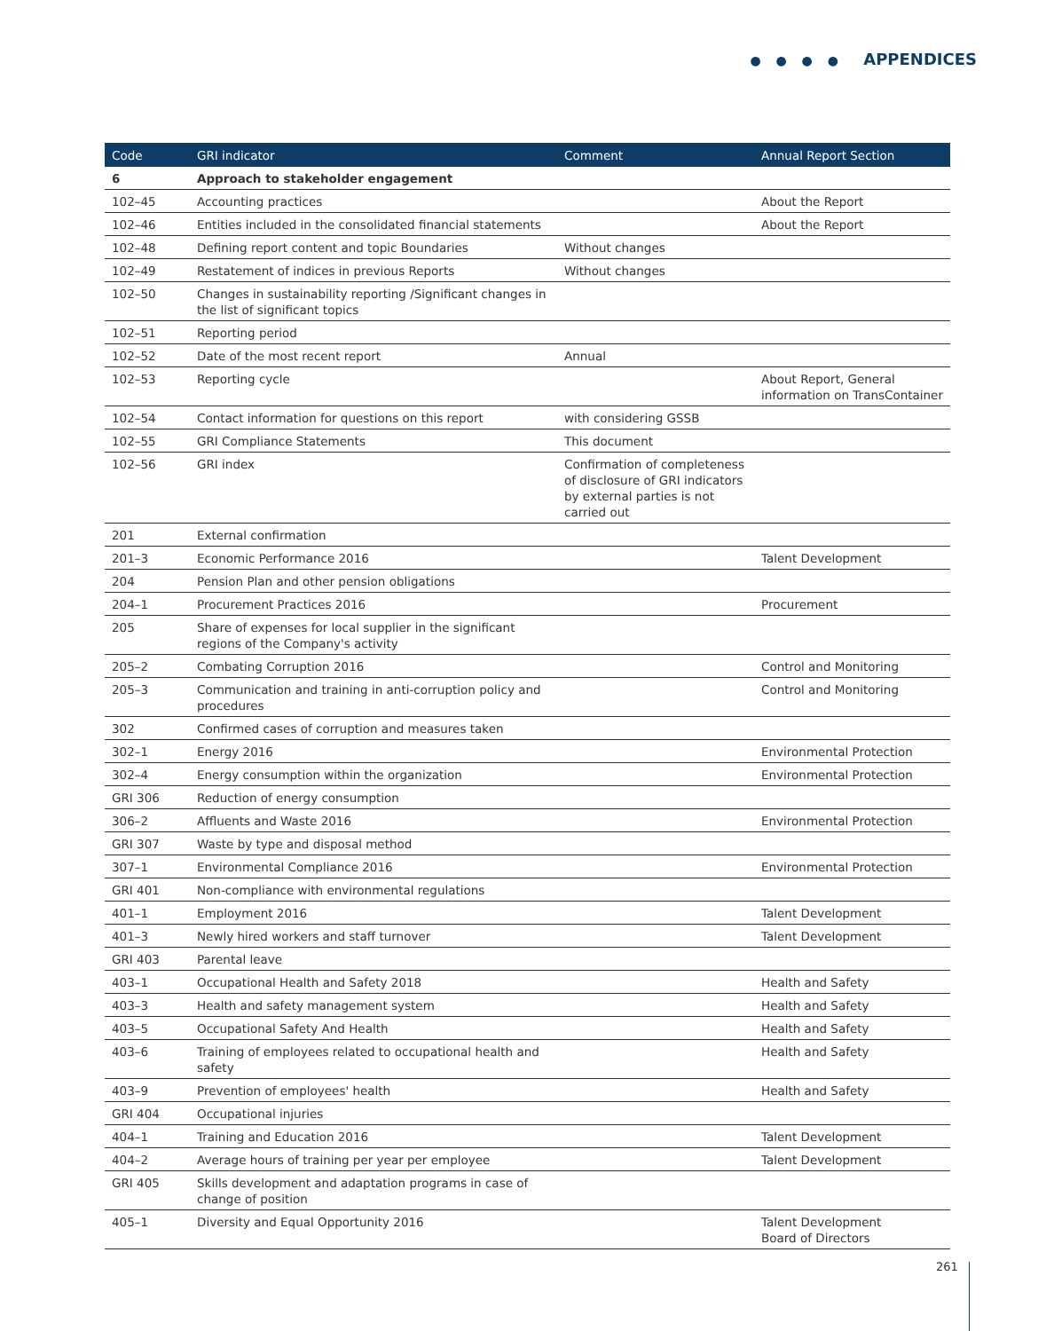● ● ● ● APPENDICES
| Code | GRI indicator | Comment | Annual Report Section |
| --- | --- | --- | --- |
| 6 | Approach to stakeholder engagement | | |
| 102–45 | Accounting practices | | About the Report |
| 102–46 | Entities included in the consolidated financial statements | | About the Report |
| 102–48 | Defining report content and topic Boundaries | Without changes | |
| 102–49 | Restatement of indices in previous Reports | Without changes | |
| 102–50 | Changes in sustainability reporting /Significant changes in the list of significant topics | | |
| 102–51 | Reporting period | | |
| 102–52 | Date of the most recent report | Annual | |
| 102–53 | Reporting cycle | | About Report, General information on TransContainer |
| 102–54 | Contact information for questions on this report | with considering GSSB | |
| 102–55 | GRI Compliance Statements | This document | |
| 102–56 | GRI index | Confirmation of completeness of disclosure of GRI indicators by external parties is not carried out | |
| 201 | External confirmation | | |
| 201–3 | Economic Performance 2016 | | Talent Development |
| 204 | Pension Plan and other pension obligations | | |
| 204–1 | Procurement Practices 2016 | | Procurement |
| 205 | Share of expenses for local supplier in the significant regions of the Company's activity | | |
| 205–2 | Combating Corruption 2016 | | Control and Monitoring |
| 205–3 | Communication and training in anti-corruption policy and procedures | | Control and Monitoring |
| 302 | Confirmed cases of corruption and measures taken | | |
| 302–1 | Energy 2016 | | Environmental Protection |
| 302–4 | Energy consumption within the organization | | Environmental Protection |
| GRI 306 | Reduction of energy consumption | | |
| 306–2 | Affluents and Waste 2016 | | Environmental Protection |
| GRI 307 | Waste by type and disposal method | | |
| 307–1 | Environmental Compliance 2016 | | Environmental Protection |
| GRI 401 | Non-compliance with environmental regulations | | |
| 401–1 | Employment 2016 | | Talent Development |
| 401–3 | Newly hired workers and staff turnover | | Talent Development |
| GRI 403 | Parental leave | | |
| 403–1 | Occupational Health and Safety 2018 | | Health and Safety |
| 403–3 | Health and safety management system | | Health and Safety |
| 403–5 | Occupational Safety And Health | | Health and Safety |
| 403–6 | Training of employees related to occupational health and safety | | Health and Safety |
| 403–9 | Prevention of employees' health | | Health and Safety |
| GRI 404 | Occupational injuries | | |
| 404–1 | Training and Education 2016 | | Talent Development |
| 404–2 | Average hours of training per year per employee | | Talent Development |
| GRI 405 | Skills development and adaptation programs in case of change of position | | |
| 405–1 | Diversity and Equal Opportunity 2016 | | Talent Development Board of Directors |
261